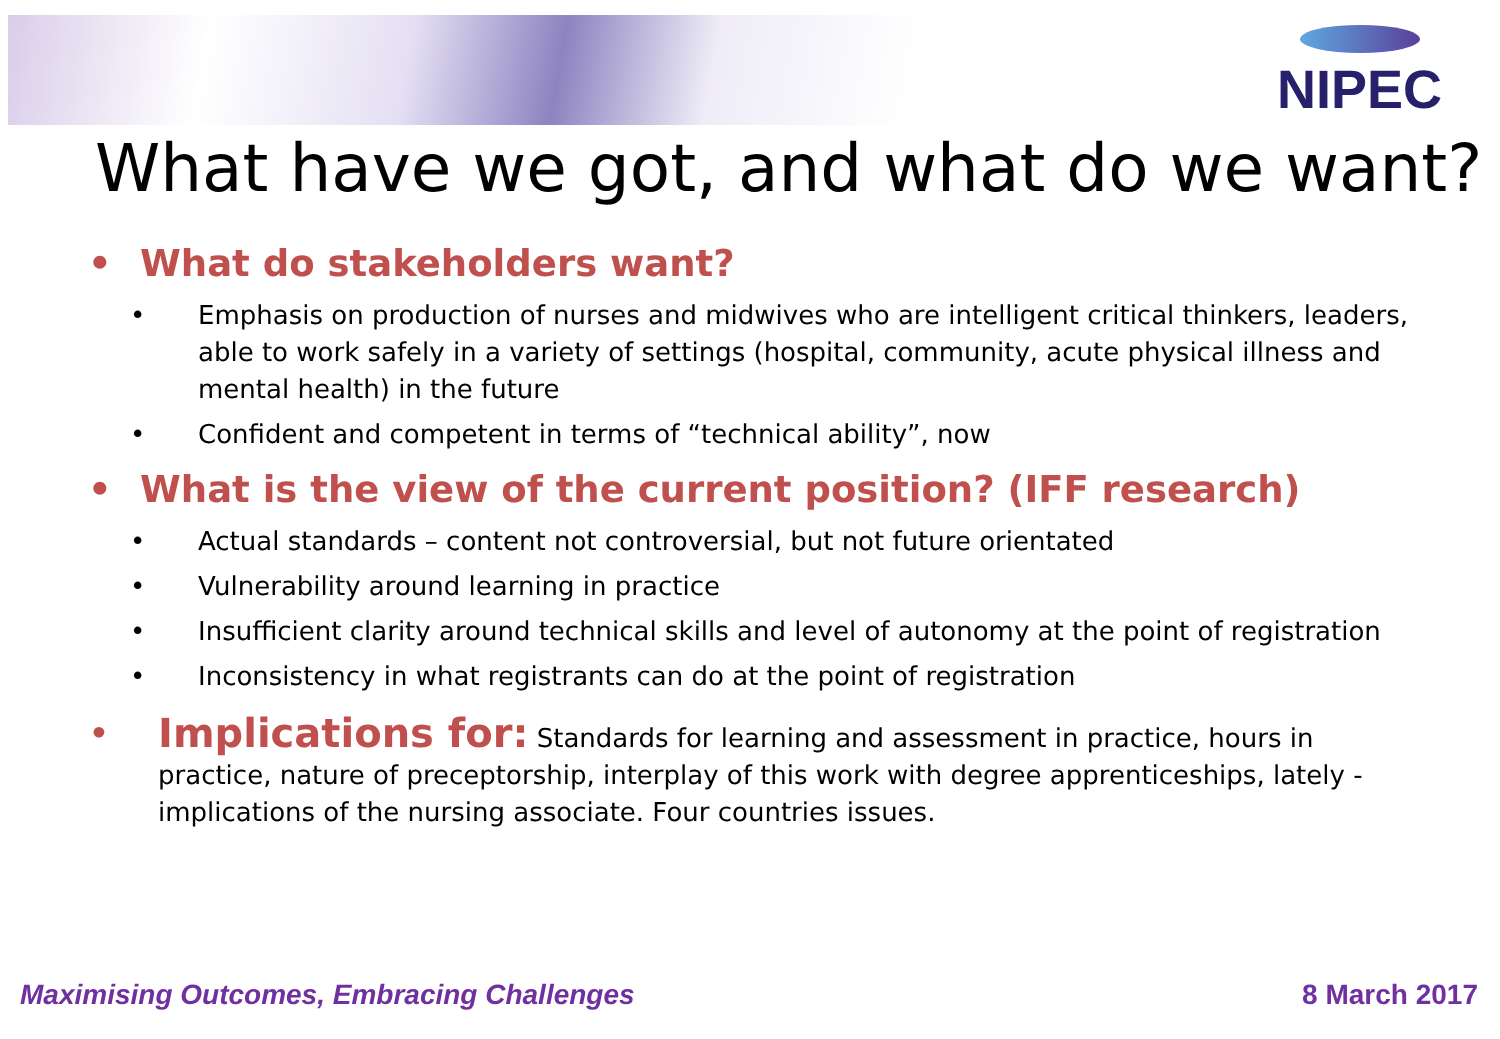NIPEC
What have we got, and what do we want?
• What do stakeholders want?
• Emphasis on production of nurses and midwives who are intelligent critical thinkers, leaders, able to work safely in a variety of settings (hospital, community, acute physical illness and mental health) in the future
• Confident and competent in terms of “technical ability”, now
• What is the view of the current position? (IFF research)
• Actual standards – content not controversial, but not future orientated
• Vulnerability around learning in practice
• Insufficient clarity around technical skills and level of autonomy at the point of registration
• Inconsistency in what registrants can do at the point of registration
• Implications for: Standards for learning and assessment in practice, hours in practice, nature of preceptorship, interplay of this work with degree apprenticeships, lately - implications of the nursing associate. Four countries issues.
Maximising Outcomes, Embracing Challenges 8 March 2017